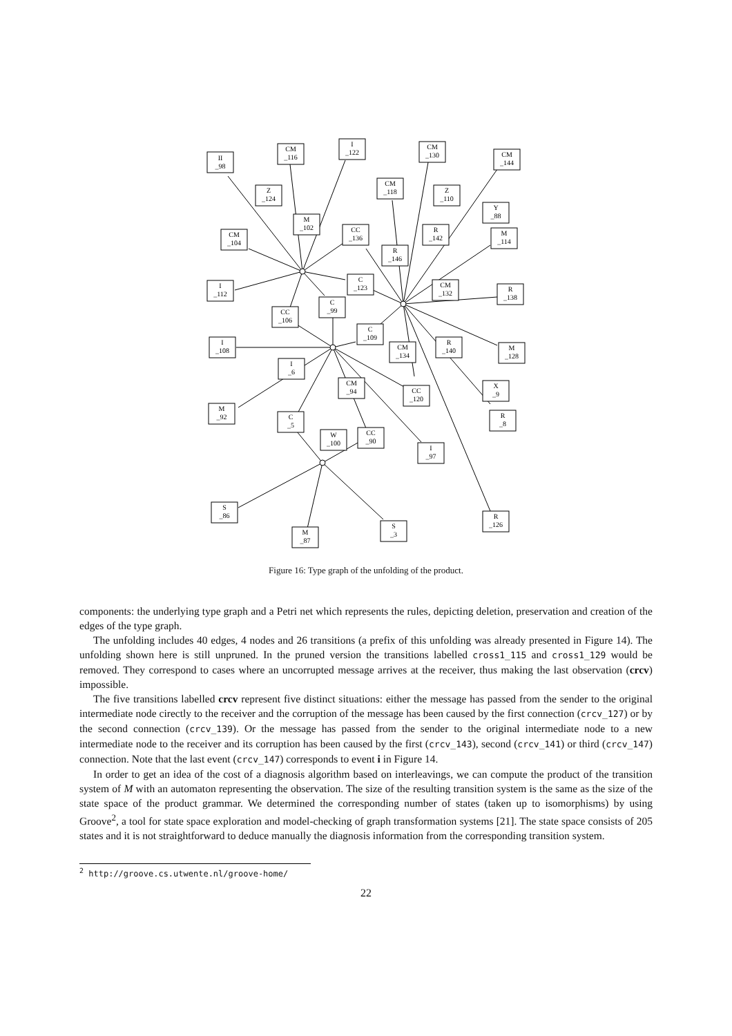II
_98
CM
_116
I
_122
CM
_130
CM
_144
CM
_118
Z
_124
Z
_110
Y
_88
CM
_104
M
_102
CC
_136
R
_142
M
_114
R
_146
I
_112
C
_123
CM
_132
R
_138
CC
_106
C
_99
C
_109
I
_108
CM
_134
R
_140
M
_128
I
_6
CM
_94
CC
_120
X
_9
M
_92
C
_5
R
_8
W
_100
CC
_90
I
_97
S
_86
R
_126
S
_3
M
_87
Figure 16: Type graph of the unfolding of the product.
components: the underlying type graph and a Petri net which represents the rules, depicting deletion, preservation and creation of the edges of the type graph.
The unfolding includes 40 edges, 4 nodes and 26 transitions (a prefix of this unfolding was already presented in Figure 14). The unfolding shown here is still unpruned. In the pruned version the transitions labelled cross1_115 and cross1_129 would be removed. They correspond to cases where an uncorrupted message arrives at the receiver, thus making the last observation (crcv) impossible.
The five transitions labelled crcv represent five distinct situations: either the message has passed from the sender to the original intermediate node cirectly to the receiver and the corruption of the message has been caused by the first connection (crcv_127) or by the second connection (crcv_139). Or the message has passed from the sender to the original intermediate node to a new intermediate node to the receiver and its corruption has been caused by the first (crcv_143), second (crcv_141) or third (crcv_147) connection. Note that the last event (crcv_147) corresponds to event i in Figure 14.
In order to get an idea of the cost of a diagnosis algorithm based on interleavings, we can compute the product of the transition system of M with an automaton representing the observation. The size of the resulting transition system is the same as the size of the state space of the product grammar. We determined the corresponding number of states (taken up to isomorphisms) by using Groove<sup>2</sup>, a tool for state space exploration and model-checking of graph transformation systems [21]. The state space consists of 205 states and it is not straightforward to deduce manually the diagnosis information from the corresponding transition system.
<sup>2</sup> http://groove.cs.utwente.nl/groove-home/
22